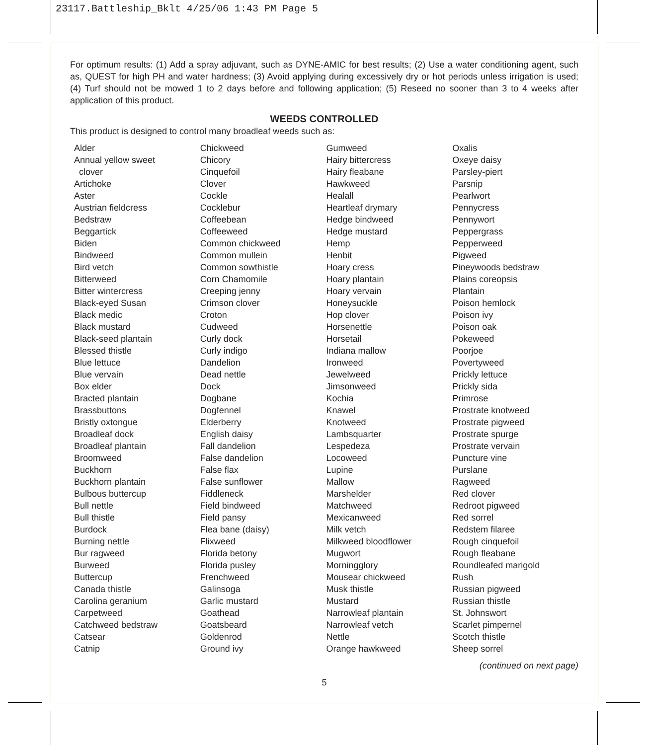23117.Battleship_Bklt 4/25/06 1:43 PM Page 5
For optimum results: (1) Add a spray adjuvant, such as DYNE-AMIC for best results; (2) Use a water conditioning agent, such as, QUEST for high PH and water hardness; (3) Avoid applying during excessively dry or hot periods unless irrigation is used; (4) Turf should not be mowed 1 to 2 days before and following application; (5) Reseed no sooner than 3 to 4 weeks after application of this product.
WEEDS CONTROLLED
This product is designed to control many broadleaf weeds such as:
Alder
Annual yellow sweet
clover
Artichoke
Aster
Austrian fieldcress
Bedstraw
Beggartick
Biden
Bindweed
Bird vetch
Bitterweed
Bitter wintercress
Black-eyed Susan
Black medic
Black mustard
Black-seed plantain
Blessed thistle
Blue lettuce
Blue vervain
Box elder
Bracted plantain
Brassbuttons
Bristly oxtongue
Broadleaf dock
Broadleaf plantain
Broomweed
Buckhorn
Buckhorn plantain
Bulbous buttercup
Bull nettle
Bull thistle
Burdock
Burning nettle
Bur ragweed
Burweed
Buttercup
Canada thistle
Carolina geranium
Carpetweed
Catchweed bedstraw
Catsear
Catnip
Chickweed
Chicory
Cinquefoil
Clover
Cockle
Cocklebur
Coffeebean
Coffeeweed
Common chickweed
Common mullein
Common sowthistle
Corn Chamomile
Creeping jenny
Crimson clover
Croton
Cudweed
Curly dock
Curly indigo
Dandelion
Dead nettle
Dock
Dogbane
Dogfennel
Elderberry
English daisy
Fall dandelion
False dandelion
False flax
False sunflower
Fiddleneck
Field bindweed
Field pansy
Flea bane (daisy)
Flixweed
Florida betony
Florida pusley
Frenchweed
Galinsoga
Garlic mustard
Goathead
Goatsbeard
Goldenrod
Ground ivy
Gumweed
Hairy bittercress
Hairy fleabane
Hawkweed
Healall
Heartleaf drymary
Hedge bindweed
Hedge mustard
Hemp
Henbit
Hoary cress
Hoary plantain
Hoary vervain
Honeysuckle
Hop clover
Horsenettle
Horsetail
Indiana mallow
Ironweed
Jewelweed
Jimsonweed
Kochia
Knawel
Knotweed
Lambsquarter
Lespedeza
Locoweed
Lupine
Mallow
Marshelder
Matchweed
Mexicanweed
Milk vetch
Milkweed bloodflower
Mugwort
Morningglory
Mousear chickweed
Musk thistle
Mustard
Narrowleaf plantain
Narrowleaf vetch
Nettle
Orange hawkweed
Oxalis
Oxeye daisy
Parsley-piert
Parsnip
Pearlwort
Pennycress
Pennywort
Peppergrass
Pepperweed
Pigweed
Pineywoods bedstraw
Plains coreopsis
Plantain
Poison hemlock
Poison ivy
Poison oak
Pokeweed
Poorjoe
Povertyweed
Prickly lettuce
Prickly sida
Primrose
Prostrate knotweed
Prostrate pigweed
Prostrate spurge
Prostrate vervain
Puncture vine
Purslane
Ragweed
Red clover
Redroot pigweed
Red sorrel
Redstem filaree
Rough cinquefoil
Rough fleabane
Roundleafed marigold
Rush
Russian pigweed
Russian thistle
St. Johnswort
Scarlet pimpernel
Scotch thistle
Sheep sorrel
(continued on next page)
5